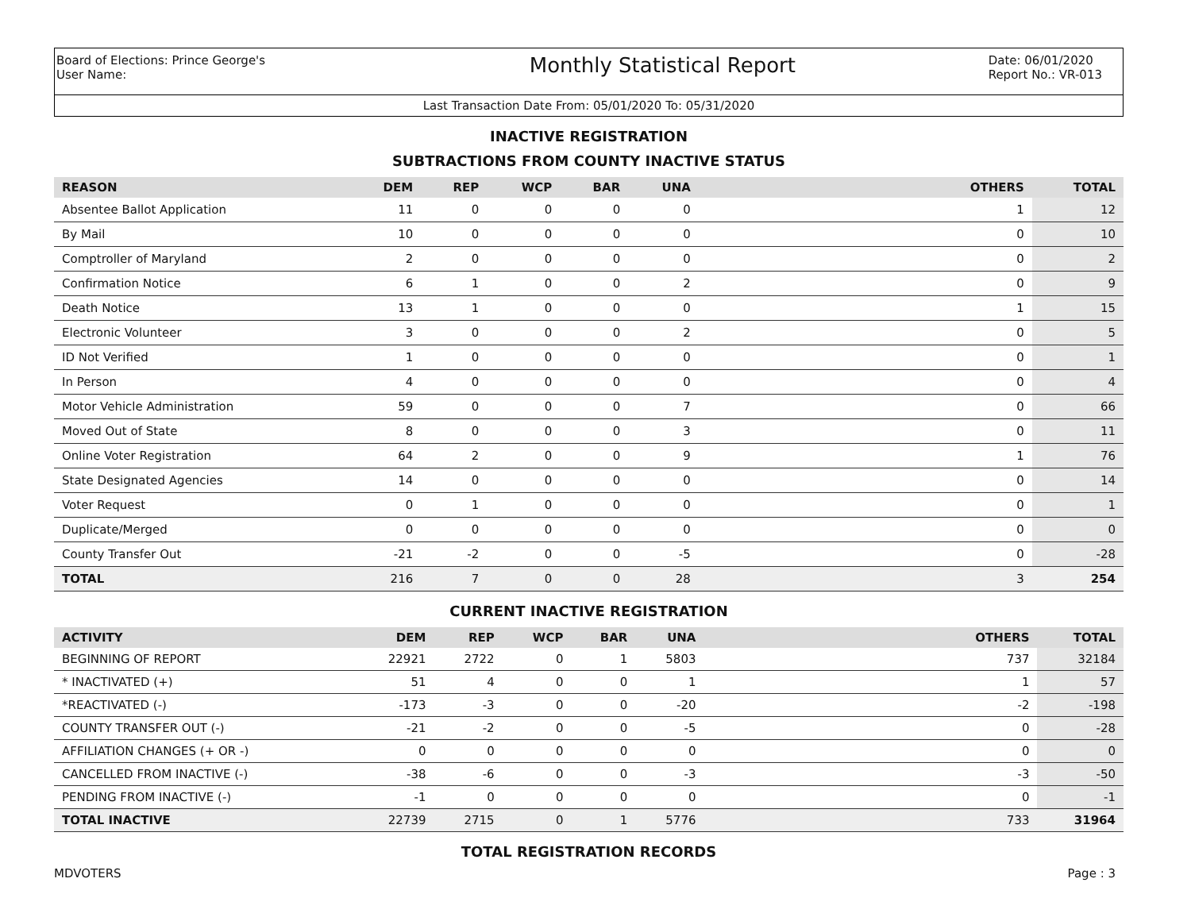Board of Elections: Prince George's
User Name:
Monthly Statistical Report
Date: 06/01/2020
Report No.: VR-013
Last Transaction Date From: 05/01/2020 To: 05/31/2020
INACTIVE REGISTRATION
SUBTRACTIONS FROM COUNTY INACTIVE STATUS
| REASON | DEM | REP | WCP | BAR | UNA | OTHERS | TOTAL |
| --- | --- | --- | --- | --- | --- | --- | --- |
| Absentee Ballot Application | 11 | 0 | 0 | 0 | 0 | 1 | 12 |
| By Mail | 10 | 0 | 0 | 0 | 0 | 0 | 10 |
| Comptroller of Maryland | 2 | 0 | 0 | 0 | 0 | 0 | 2 |
| Confirmation Notice | 6 | 1 | 0 | 0 | 2 | 0 | 9 |
| Death Notice | 13 | 1 | 0 | 0 | 0 | 1 | 15 |
| Electronic Volunteer | 3 | 0 | 0 | 0 | 2 | 0 | 5 |
| ID Not Verified | 1 | 0 | 0 | 0 | 0 | 0 | 1 |
| In Person | 4 | 0 | 0 | 0 | 0 | 0 | 4 |
| Motor Vehicle Administration | 59 | 0 | 0 | 0 | 7 | 0 | 66 |
| Moved Out of State | 8 | 0 | 0 | 0 | 3 | 0 | 11 |
| Online Voter Registration | 64 | 2 | 0 | 0 | 9 | 1 | 76 |
| State Designated Agencies | 14 | 0 | 0 | 0 | 0 | 0 | 14 |
| Voter Request | 0 | 1 | 0 | 0 | 0 | 0 | 1 |
| Duplicate/Merged | 0 | 0 | 0 | 0 | 0 | 0 | 0 |
| County Transfer Out | -21 | -2 | 0 | 0 | -5 | 0 | -28 |
| TOTAL | 216 | 7 | 0 | 0 | 28 | 3 | 254 |
CURRENT INACTIVE REGISTRATION
| ACTIVITY | DEM | REP | WCP | BAR | UNA | OTHERS | TOTAL |
| --- | --- | --- | --- | --- | --- | --- | --- |
| BEGINNING OF REPORT | 22921 | 2722 | 0 | 1 | 5803 | 737 | 32184 |
| * INACTIVATED (+) | 51 | 4 | 0 | 0 | 1 | 1 | 57 |
| *REACTIVATED (-) | -173 | -3 | 0 | 0 | -20 | -2 | -198 |
| COUNTY TRANSFER OUT (-) | -21 | -2 | 0 | 0 | -5 | 0 | -28 |
| AFFILIATION CHANGES (+ OR -) | 0 | 0 | 0 | 0 | 0 | 0 | 0 |
| CANCELLED FROM INACTIVE (-) | -38 | -6 | 0 | 0 | -3 | -3 | -50 |
| PENDING FROM INACTIVE (-) | -1 | 0 | 0 | 0 | 0 | 0 | -1 |
| TOTAL INACTIVE | 22739 | 2715 | 0 | 1 | 5776 | 733 | 31964 |
TOTAL REGISTRATION RECORDS
MDVOTERS Page : 3